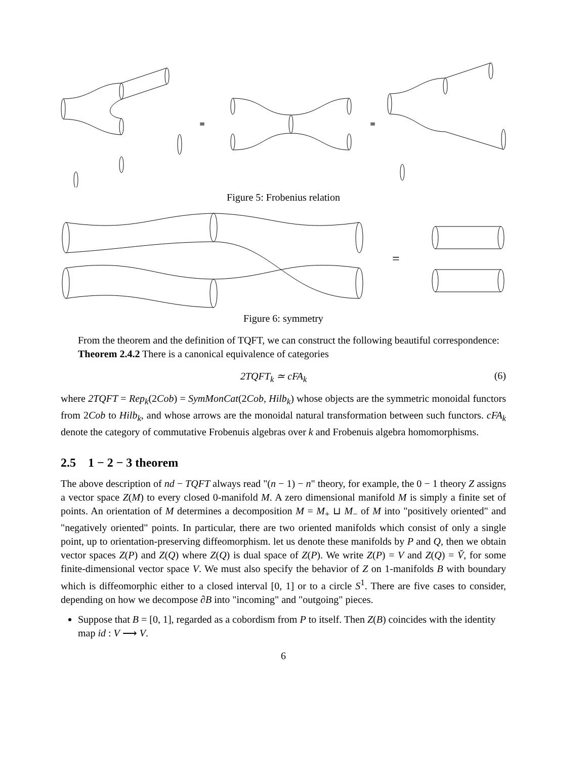=
=
Figure 5: Frobenius relation
=
Figure 6: symmetry
From the theorem and the definition of TQFT, we can construct the following beautiful correspondence:
Theorem 2.4.2 There is a canonical equivalence of categories
2TQFT<sub>k</sub> ≃ cFA<sub>k</sub> (6)
where 2TQFT = Rep<sub>k</sub>(2Cob) = SymMonCat(2Cob, Hilb<sub>k</sub>) whose objects are the symmetric monoidal functors from 2Cob to Hilb<sub>k</sub>, and whose arrows are the monoidal natural transformation between such functors. cFA<sub>k</sub> denote the category of commutative Frobenuis algebras over k and Frobenuis algebra homomorphisms.
2.5 1 − 2 − 3 theorem
The above description of nd − TQFT always read "(n − 1) − n" theory, for example, the 0 − 1 theory Z assigns a vector space Z(M) to every closed 0-manifold M. A zero dimensional manifold M is simply a finite set of points. An orientation of M determines a decomposition M = M<sub>+</sub> ⊔ M<sub>−</sub> of M into "positively oriented" and "negatively oriented" points. In particular, there are two oriented manifolds which consist of only a single point, up to orientation-preserving diffeomorphism. let us denote these manifolds by P and Q, then we obtain vector spaces Z(P) and Z(Q) where Z(Q) is dual space of Z(P). We write Z(P) = V and Z(Q) = V̌, for some finite-dimensional vector space V. We must also specify the behavior of Z on 1-manifolds B with boundary which is diffeomorphic either to a closed interval [0, 1] or to a circle S<sup>1</sup>. There are five cases to consider, depending on how we decompose ∂B into "incoming" and "outgoing" pieces.
Suppose that B = [0, 1], regarded as a cobordism from P to itself. Then Z(B) coincides with the identity map id : V ⟶ V.
6